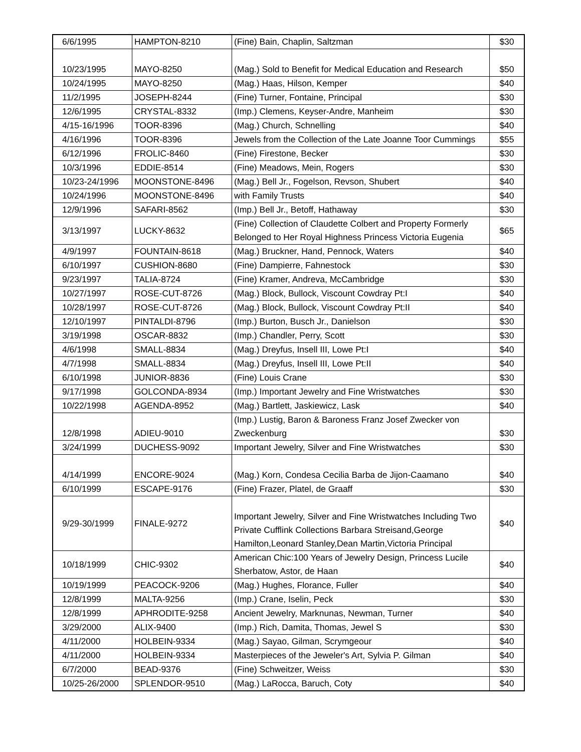| 6/6/1995 | HAMPTON-8210 | (Fine) Bain, Chaplin, Saltzman | $30 |
| 10/23/1995 | MAYO-8250 | (Mag.) Sold to Benefit for Medical Education and Research | $50 |
| 10/24/1995 | MAYO-8250 | (Mag.) Haas, Hilson, Kemper | $40 |
| 11/2/1995 | JOSEPH-8244 | (Fine) Turner, Fontaine, Principal | $30 |
| 12/6/1995 | CRYSTAL-8332 | (Imp.) Clemens, Keyser-Andre, Manheim | $30 |
| 4/15-16/1996 | TOOR-8396 | (Mag.) Church, Schnelling | $40 |
| 4/16/1996 | TOOR-8396 | Jewels from the Collection of the Late Joanne Toor Cummings | $55 |
| 6/12/1996 | FROLIC-8460 | (Fine) Firestone, Becker | $30 |
| 10/3/1996 | EDDIE-8514 | (Fine) Meadows, Mein, Rogers | $30 |
| 10/23-24/1996 | MOONSTONE-8496 | (Mag.) Bell Jr., Fogelson, Revson, Shubert | $40 |
| 10/24/1996 | MOONSTONE-8496 | with Family Trusts | $40 |
| 12/9/1996 | SAFARI-8562 | (Imp.) Bell Jr., Betoff, Hathaway | $30 |
| 3/13/1997 | LUCKY-8632 | (Fine) Collection of Claudette Colbert and Property Formerly Belonged to Her Royal Highness Princess Victoria Eugenia | $65 |
| 4/9/1997 | FOUNTAIN-8618 | (Mag.) Bruckner, Hand, Pennock, Waters | $40 |
| 6/10/1997 | CUSHION-8680 | (Fine) Dampierre, Fahnestock | $30 |
| 9/23/1997 | TALIA-8724 | (Fine) Kramer, Andreva, McCambridge | $30 |
| 10/27/1997 | ROSE-CUT-8726 | (Mag.) Block, Bullock, Viscount Cowdray Pt:I | $40 |
| 10/28/1997 | ROSE-CUT-8726 | (Mag.) Block, Bullock, Viscount Cowdray Pt:II | $40 |
| 12/10/1997 | PINTALDI-8796 | (Imp.) Burton, Busch Jr., Danielson | $30 |
| 3/19/1998 | OSCAR-8832 | (Imp.) Chandler, Perry, Scott | $30 |
| 4/6/1998 | SMALL-8834 | (Mag.) Dreyfus, Insell III, Lowe Pt:I | $40 |
| 4/7/1998 | SMALL-8834 | (Mag.) Dreyfus, Insell III, Lowe Pt:II | $40 |
| 6/10/1998 | JUNIOR-8836 | (Fine) Louis Crane | $30 |
| 9/17/1998 | GOLCONDA-8934 | (Imp.) Important Jewelry and Fine Wristwatches | $30 |
| 10/22/1998 | AGENDA-8952 | (Mag.) Bartlett, Jaskiewicz, Lask | $40 |
| 12/8/1998 | ADIEU-9010 | (Imp.) Lustig, Baron & Baroness Franz Josef Zwecker von Zweckenburg | $30 |
| 3/24/1999 | DUCHESS-9092 | Important Jewelry, Silver and Fine Wristwatches | $30 |
| 4/14/1999 | ENCORE-9024 | (Mag.) Korn, Condesa Cecilia Barba de Jijon-Caamano | $40 |
| 6/10/1999 | ESCAPE-9176 | (Fine) Frazer, Platel, de Graaff | $30 |
| 9/29-30/1999 | FINALE-9272 | Important Jewelry, Silver and Fine Wristwatches Including Two Private Cufflink Collections Barbara Streisand,George Hamilton,Leonard Stanley,Dean Martin,Victoria Principal | $40 |
| 10/18/1999 | CHIC-9302 | American Chic:100 Years of Jewelry Design, Princess Lucile Sherbatow, Astor, de Haan | $40 |
| 10/19/1999 | PEACOCK-9206 | (Mag.) Hughes, Florance, Fuller | $40 |
| 12/8/1999 | MALTA-9256 | (Imp.) Crane, Iselin, Peck | $30 |
| 12/8/1999 | APHRODITE-9258 | Ancient Jewelry, Marknunas, Newman, Turner | $40 |
| 3/29/2000 | ALIX-9400 | (Imp.) Rich, Damita, Thomas, Jewel S | $30 |
| 4/11/2000 | HOLBEIN-9334 | (Mag.) Sayao, Gilman, Scrymgeour | $40 |
| 4/11/2000 | HOLBEIN-9334 | Masterpieces of the Jeweler's Art, Sylvia P. Gilman | $40 |
| 6/7/2000 | BEAD-9376 | (Fine) Schweitzer, Weiss | $30 |
| 10/25-26/2000 | SPLENDOR-9510 | (Mag.) LaRocca, Baruch, Coty | $40 |